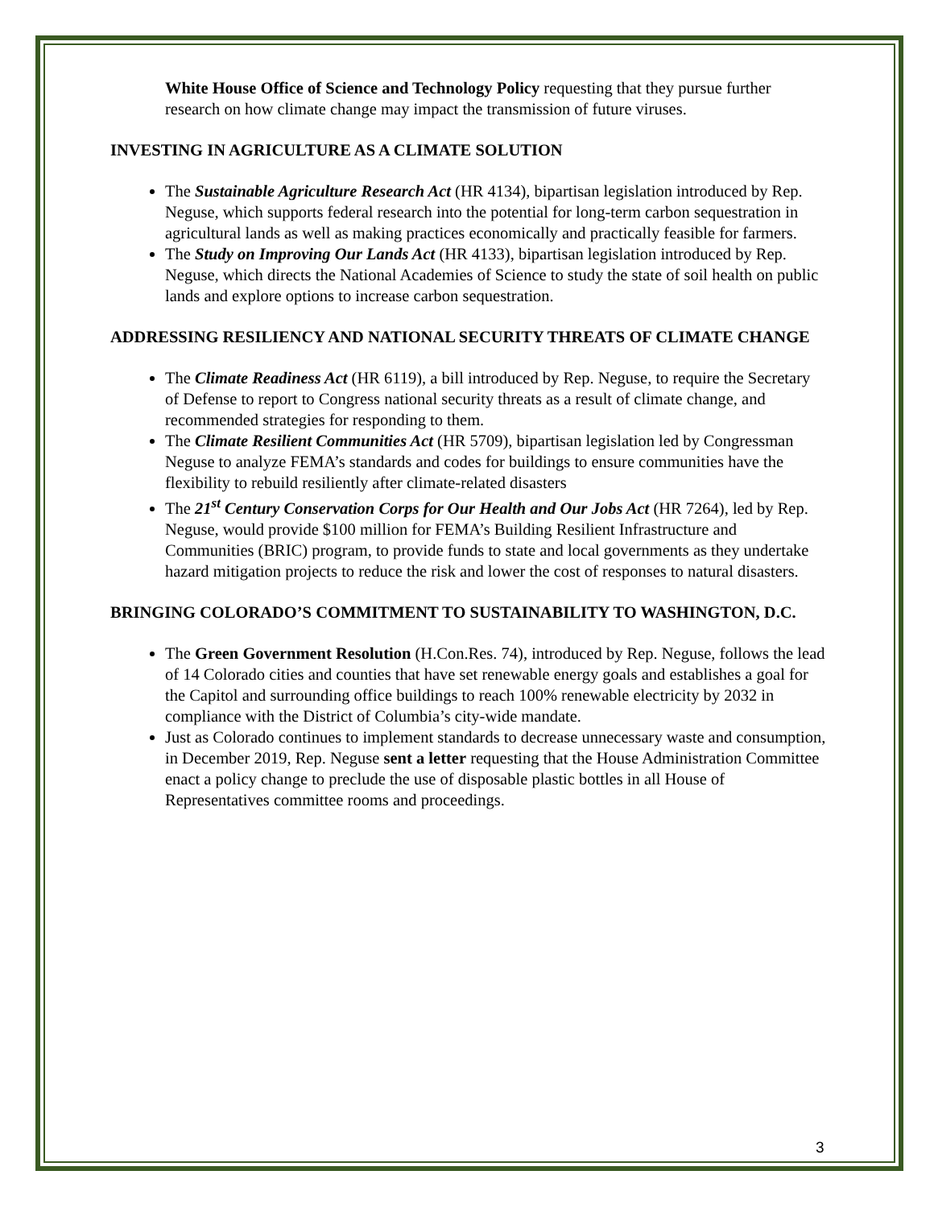White House Office of Science and Technology Policy requesting that they pursue further research on how climate change may impact the transmission of future viruses.
INVESTING IN AGRICULTURE AS A CLIMATE SOLUTION
The Sustainable Agriculture Research Act (HR 4134), bipartisan legislation introduced by Rep. Neguse, which supports federal research into the potential for long-term carbon sequestration in agricultural lands as well as making practices economically and practically feasible for farmers.
The Study on Improving Our Lands Act (HR 4133), bipartisan legislation introduced by Rep. Neguse, which directs the National Academies of Science to study the state of soil health on public lands and explore options to increase carbon sequestration.
ADDRESSING RESILIENCY AND NATIONAL SECURITY THREATS OF CLIMATE CHANGE
The Climate Readiness Act (HR 6119), a bill introduced by Rep. Neguse, to require the Secretary of Defense to report to Congress national security threats as a result of climate change, and recommended strategies for responding to them.
The Climate Resilient Communities Act (HR 5709), bipartisan legislation led by Congressman Neguse to analyze FEMA’s standards and codes for buildings to ensure communities have the flexibility to rebuild resiliently after climate-related disasters
The 21<sup>st</sup> Century Conservation Corps for Our Health and Our Jobs Act (HR 7264), led by Rep. Neguse, would provide $100 million for FEMA’s Building Resilient Infrastructure and Communities (BRIC) program, to provide funds to state and local governments as they undertake hazard mitigation projects to reduce the risk and lower the cost of responses to natural disasters.
BRINGING COLORADO’S COMMITMENT TO SUSTAINABILITY TO WASHINGTON, D.C.
The Green Government Resolution (H.Con.Res. 74), introduced by Rep. Neguse, follows the lead of 14 Colorado cities and counties that have set renewable energy goals and establishes a goal for the Capitol and surrounding office buildings to reach 100% renewable electricity by 2032 in compliance with the District of Columbia’s city-wide mandate.
Just as Colorado continues to implement standards to decrease unnecessary waste and consumption, in December 2019, Rep. Neguse sent a letter requesting that the House Administration Committee enact a policy change to preclude the use of disposable plastic bottles in all House of Representatives committee rooms and proceedings.
3